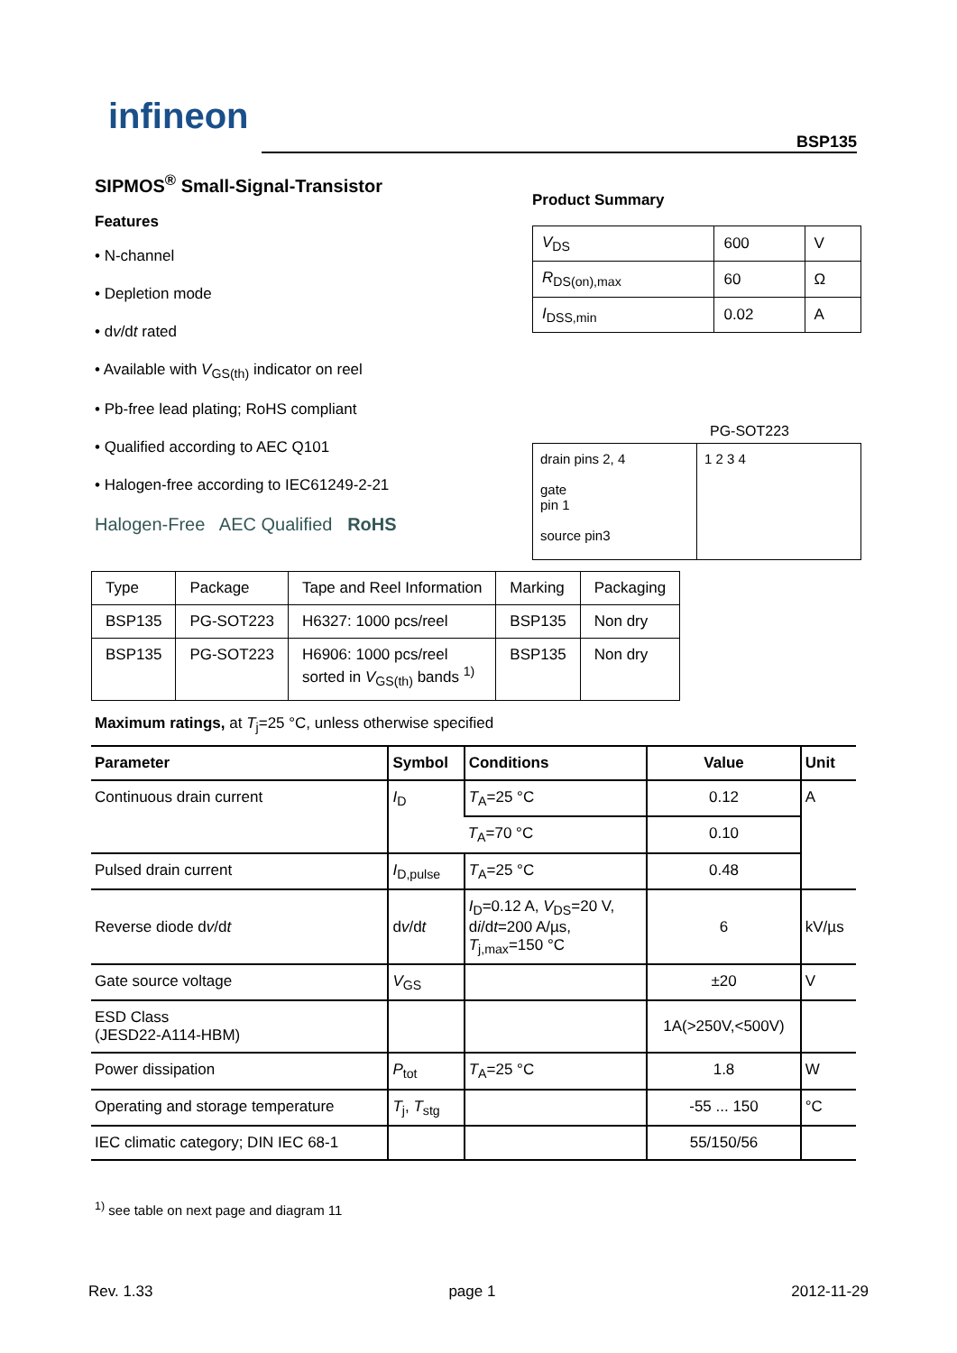infineon
BSP135
SIPMOS<sup>®</sup> Small-Signal-Transistor
Features
• N-channel
• Depletion mode
• dv/dt rated
• Available with V<sub>GS(th)</sub> indicator on reel
• Pb-free lead plating; RoHS compliant
• Qualified according to AEC Q101
• Halogen-free according to IEC61249-2-21
Halogen-Free AEC Qualified RoHS
Product Summary
| V<sub>DS</sub> | 600 | V |
| R<sub>DS(on),max</sub> | 60 | Ω |
| I<sub>DSS,min</sub> | 0.02 | A |
PG-SOT223
drain pins 2, 4
gate
pin 1
source pin3
1 2 3 4
| Type | Package | Tape and Reel Information | Marking | Packaging |
| BSP135 | PG-SOT223 | H6327: 1000 pcs/reel | BSP135 | Non dry |
| BSP135 | PG-SOT223 | H6906: 1000 pcs/reel sorted in V<sub>GS(th)</sub> bands <sup>1)</sup> | BSP135 | Non dry |
Maximum ratings, at T<sub>j</sub>=25 °C, unless otherwise specified
| Parameter | Symbol | Conditions | Value | Unit |
| --- | --- | --- | --- | --- |
| Continuous drain current | I<sub>D</sub> | T<sub>A</sub>=25 °C | 0.12 | A |
| | | T<sub>A</sub>=70 °C | 0.10 | |
| Pulsed drain current | I<sub>D,pulse</sub> | T<sub>A</sub>=25 °C | 0.48 | |
| Reverse diode d v /d t | d v /d t | I<sub>D</sub>=0.12 A, V<sub>DS</sub>=20 V, d i /d t =200 A/µs, T<sub>j,max</sub>=150 °C | 6 | kV/µs |
| Gate source voltage | V<sub>GS</sub> | | ±20 | V |
| ESD Class (JESD22-A114-HBM) | | | 1A(>250V,<500V) | |
| Power dissipation | P<sub>tot</sub> | T<sub>A</sub>=25 °C | 1.8 | W |
| Operating and storage temperature | T<sub>j</sub>, T<sub>stg</sub> | | -55 ... 150 | °C |
| IEC climatic category; DIN IEC 68-1 | | | 55/150/56 | |
<sup>1)</sup> see table on next page and diagram 11
Rev. 1.33 page 1 2012-11-29